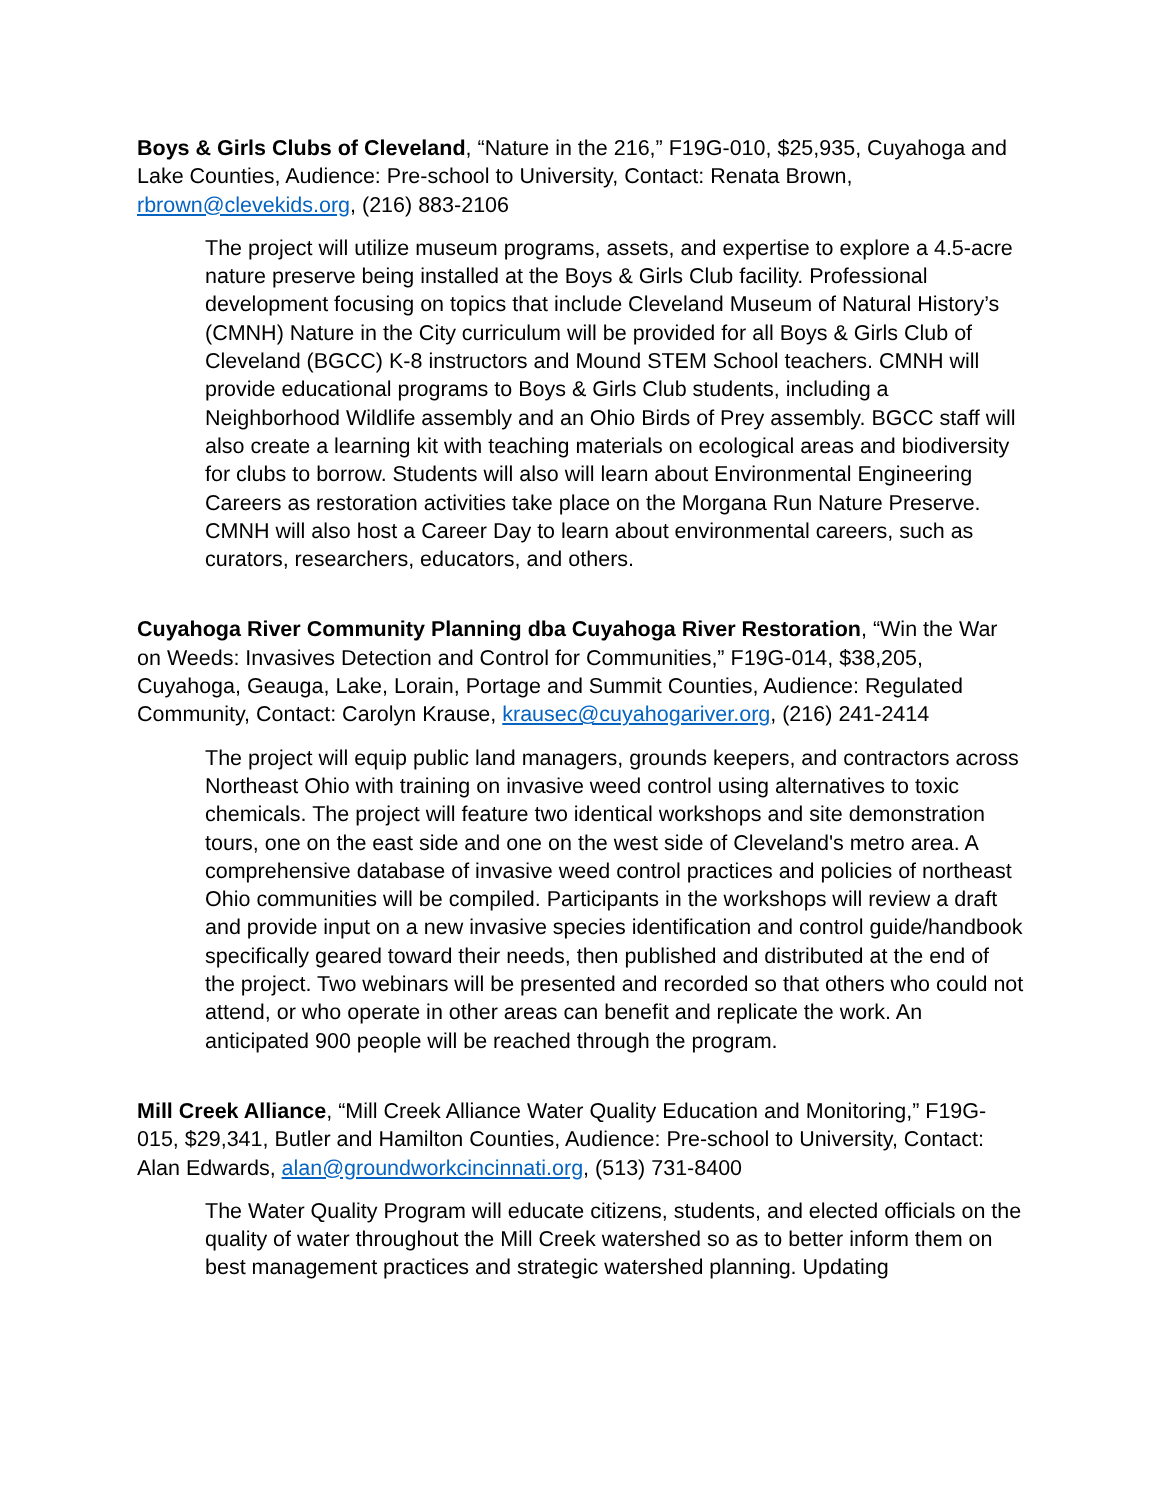Boys & Girls Clubs of Cleveland, “Nature in the 216,” F19G-010, $25,935, Cuyahoga and Lake Counties, Audience: Pre-school to University, Contact: Renata Brown, rbrown@clevekids.org, (216) 883-2106
The project will utilize museum programs, assets, and expertise to explore a 4.5-acre nature preserve being installed at the Boys & Girls Club facility. Professional development focusing on topics that include Cleveland Museum of Natural History’s (CMNH) Nature in the City curriculum will be provided for all Boys & Girls Club of Cleveland (BGCC) K-8 instructors and Mound STEM School teachers. CMNH will provide educational programs to Boys & Girls Club students, including a Neighborhood Wildlife assembly and an Ohio Birds of Prey assembly. BGCC staff will also create a learning kit with teaching materials on ecological areas and biodiversity for clubs to borrow. Students will also will learn about Environmental Engineering Careers as restoration activities take place on the Morgana Run Nature Preserve. CMNH will also host a Career Day to learn about environmental careers, such as curators, researchers, educators, and others.
Cuyahoga River Community Planning dba Cuyahoga River Restoration, “Win the War on Weeds: Invasives Detection and Control for Communities,” F19G-014, $38,205, Cuyahoga, Geauga, Lake, Lorain, Portage and Summit Counties, Audience: Regulated Community, Contact: Carolyn Krause, krausec@cuyahogariver.org, (216) 241-2414
The project will equip public land managers, grounds keepers, and contractors across Northeast Ohio with training on invasive weed control using alternatives to toxic chemicals. The project will feature two identical workshops and site demonstration tours, one on the east side and one on the west side of Cleveland's metro area. A comprehensive database of invasive weed control practices and policies of northeast Ohio communities will be compiled. Participants in the workshops will review a draft and provide input on a new invasive species identification and control guide/handbook specifically geared toward their needs, then published and distributed at the end of the project. Two webinars will be presented and recorded so that others who could not attend, or who operate in other areas can benefit and replicate the work. An anticipated 900 people will be reached through the program.
Mill Creek Alliance, “Mill Creek Alliance Water Quality Education and Monitoring,” F19G-015, $29,341, Butler and Hamilton Counties, Audience: Pre-school to University, Contact: Alan Edwards, alan@groundworkcincinnati.org, (513) 731-8400
The Water Quality Program will educate citizens, students, and elected officials on the quality of water throughout the Mill Creek watershed so as to better inform them on best management practices and strategic watershed planning. Updating